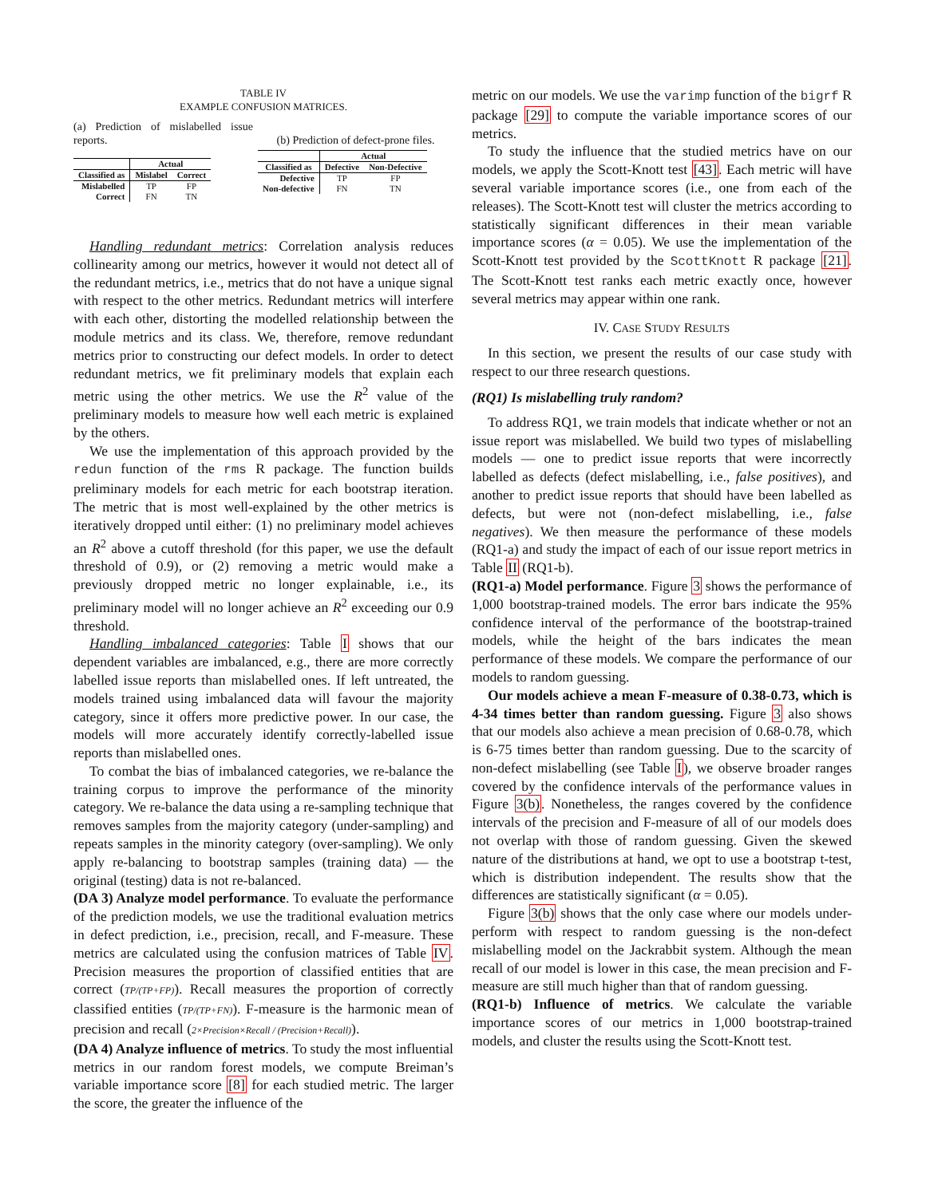TABLE IV
EXAMPLE CONFUSION MATRICES.
(a) Prediction of mislabelled issue reports.
| | Actual | |
| --- | --- | --- |
| Classified as | Mislabel | Correct |
| Mislabelled | TP | FP |
| Correct | FN | TN |
(b) Prediction of defect-prone files.
| | Actual | |
| --- | --- | --- |
| Classified as | Defective | Non-Defective |
| Defective | TP | FP |
| Non-defective | FN | TN |
Handling redundant metrics: Correlation analysis reduces collinearity among our metrics, however it would not detect all of the redundant metrics, i.e., metrics that do not have a unique signal with respect to the other metrics. Redundant metrics will interfere with each other, distorting the modelled relationship between the module metrics and its class. We, therefore, remove redundant metrics prior to constructing our defect models. In order to detect redundant metrics, we fit preliminary models that explain each metric using the other metrics. We use the R<sup>2</sup> value of the preliminary models to measure how well each metric is explained by the others.
We use the implementation of this approach provided by the redun function of the rms R package. The function builds preliminary models for each metric for each bootstrap iteration. The metric that is most well-explained by the other metrics is iteratively dropped until either: (1) no preliminary model achieves an R<sup>2</sup> above a cutoff threshold (for this paper, we use the default threshold of 0.9), or (2) removing a metric would make a previously dropped metric no longer explainable, i.e., its preliminary model will no longer achieve an R<sup>2</sup> exceeding our 0.9 threshold.
Handling imbalanced categories: Table I shows that our dependent variables are imbalanced, e.g., there are more correctly labelled issue reports than mislabelled ones. If left untreated, the models trained using imbalanced data will favour the majority category, since it offers more predictive power. In our case, the models will more accurately identify correctly-labelled issue reports than mislabelled ones.
To combat the bias of imbalanced categories, we re-balance the training corpus to improve the performance of the minority category. We re-balance the data using a re-sampling technique that removes samples from the majority category (under-sampling) and repeats samples in the minority category (over-sampling). We only apply re-balancing to bootstrap samples (training data) — the original (testing) data is not re-balanced.
(DA 3) Analyze model performance. To evaluate the performance of the prediction models, we use the traditional evaluation metrics in defect prediction, i.e., precision, recall, and F-measure. These metrics are calculated using the confusion matrices of Table IV. Precision measures the proportion of classified entities that are correct (TP/(TP+FP)). Recall measures the proportion of correctly classified entities (TP/(TP+FN)). F-measure is the harmonic mean of precision and recall (2×Precision×Recall / (Precision+Recall)).
(DA 4) Analyze influence of metrics. To study the most influential metrics in our random forest models, we compute Breiman’s variable importance score [8] for each studied metric. The larger the score, the greater the influence of the
metric on our models. We use the varimp function of the bigrf R package [29] to compute the variable importance scores of our metrics.
To study the influence that the studied metrics have on our models, we apply the Scott-Knott test [43]. Each metric will have several variable importance scores (i.e., one from each of the releases). The Scott-Knott test will cluster the metrics according to statistically significant differences in their mean variable importance scores (α = 0.05). We use the implementation of the Scott-Knott test provided by the ScottKnott R package [21]. The Scott-Knott test ranks each metric exactly once, however several metrics may appear within one rank.
IV. CASE STUDY RESULTS
In this section, we present the results of our case study with respect to our three research questions.
(RQ1) Is mislabelling truly random?
To address RQ1, we train models that indicate whether or not an issue report was mislabelled. We build two types of mislabelling models — one to predict issue reports that were incorrectly labelled as defects (defect mislabelling, i.e., false positives), and another to predict issue reports that should have been labelled as defects, but were not (non-defect mislabelling, i.e., false negatives). We then measure the performance of these models (RQ1-a) and study the impact of each of our issue report metrics in Table II (RQ1-b).
(RQ1-a) Model performance. Figure 3 shows the performance of 1,000 bootstrap-trained models. The error bars indicate the 95% confidence interval of the performance of the bootstrap-trained models, while the height of the bars indicates the mean performance of these models. We compare the performance of our models to random guessing.
Our models achieve a mean F-measure of 0.38-0.73, which is 4-34 times better than random guessing. Figure 3 also shows that our models also achieve a mean precision of 0.68-0.78, which is 6-75 times better than random guessing. Due to the scarcity of non-defect mislabelling (see Table I), we observe broader ranges covered by the confidence intervals of the performance values in Figure 3(b). Nonetheless, the ranges covered by the confidence intervals of the precision and F-measure of all of our models does not overlap with those of random guessing. Given the skewed nature of the distributions at hand, we opt to use a bootstrap t-test, which is distribution independent. The results show that the differences are statistically significant (α = 0.05).
Figure 3(b) shows that the only case where our models under-perform with respect to random guessing is the non-defect mislabelling model on the Jackrabbit system. Although the mean recall of our model is lower in this case, the mean precision and F-measure are still much higher than that of random guessing.
(RQ1-b) Influence of metrics. We calculate the variable importance scores of our metrics in 1,000 bootstrap-trained models, and cluster the results using the Scott-Knott test.